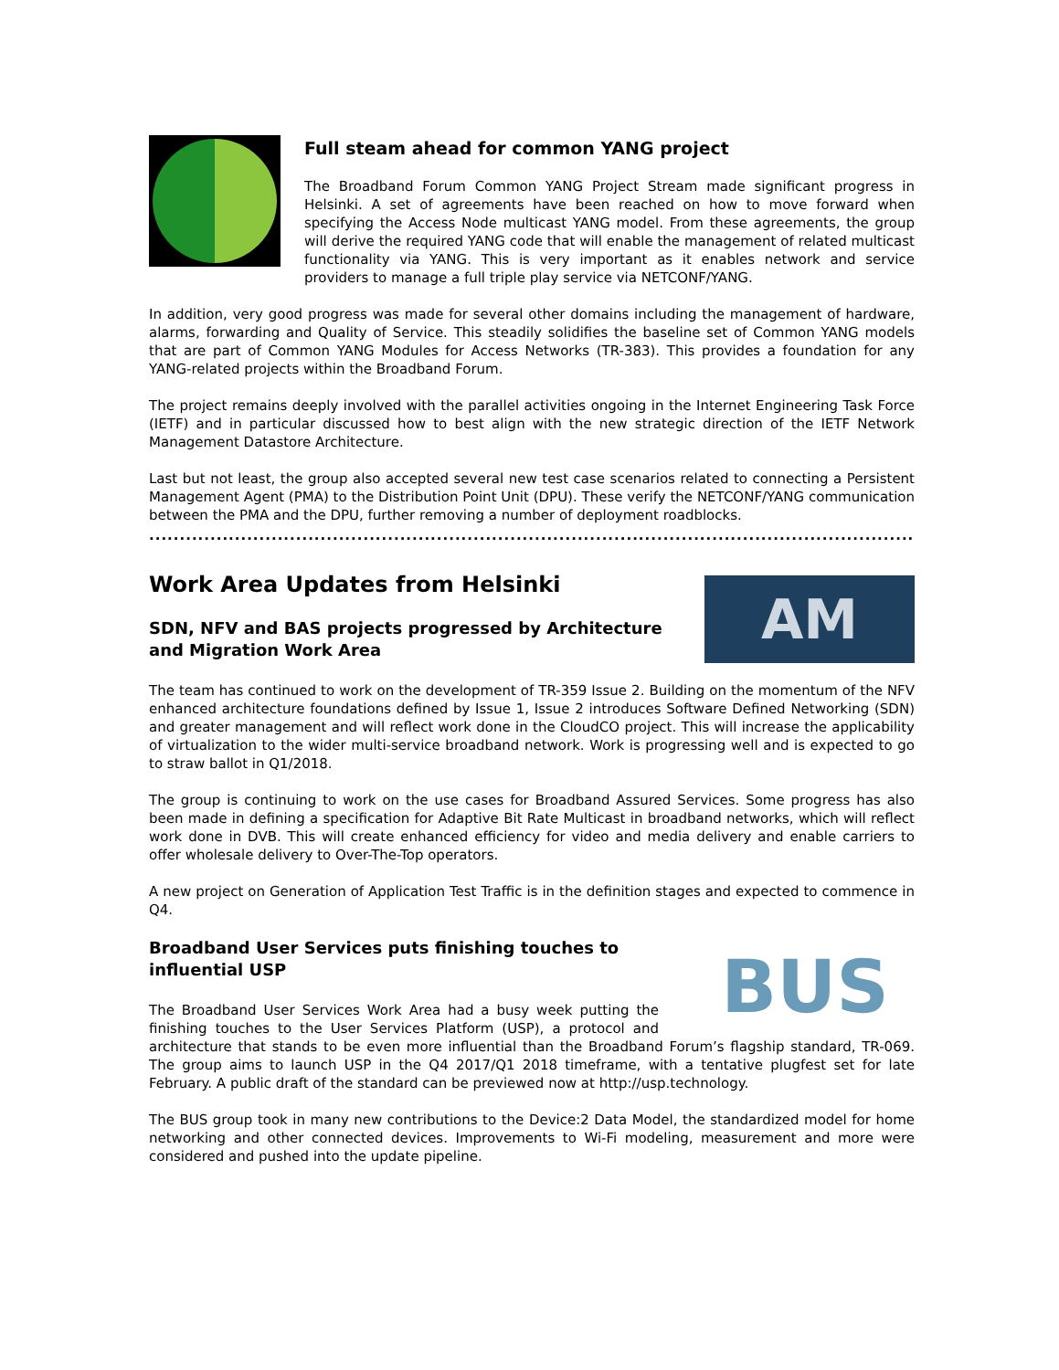Full steam ahead for common YANG project
The Broadband Forum Common YANG Project Stream made significant progress in Helsinki. A set of agreements have been reached on how to move forward when specifying the Access Node multicast YANG model. From these agreements, the group will derive the required YANG code that will enable the management of related multicast functionality via YANG. This is very important as it enables network and service providers to manage a full triple play service via NETCONF/YANG.
In addition, very good progress was made for several other domains including the management of hardware, alarms, forwarding and Quality of Service. This steadily solidifies the baseline set of Common YANG models that are part of Common YANG Modules for Access Networks (TR-383). This provides a foundation for any YANG-related projects within the Broadband Forum.
The project remains deeply involved with the parallel activities ongoing in the Internet Engineering Task Force (IETF) and in particular discussed how to best align with the new strategic direction of the IETF Network Management Datastore Architecture.
Last but not least, the group also accepted several new test case scenarios related to connecting a Persistent Management Agent (PMA) to the Distribution Point Unit (DPU). These verify the NETCONF/YANG communication between the PMA and the DPU, further removing a number of deployment roadblocks.
.......................................................................................................................................................
AM
Work Area Updates from Helsinki
SDN, NFV and BAS projects progressed by Architecture and Migration Work Area
The team has continued to work on the development of TR-359 Issue 2. Building on the momentum of the NFV enhanced architecture foundations defined by Issue 1, Issue 2 introduces Software Defined Networking (SDN) and greater management and will reflect work done in the CloudCO project. This will increase the applicability of virtualization to the wider multi-service broadband network. Work is progressing well and is expected to go to straw ballot in Q1/2018.
The group is continuing to work on the use cases for Broadband Assured Services. Some progress has also been made in defining a specification for Adaptive Bit Rate Multicast in broadband networks, which will reflect work done in DVB. This will create enhanced efficiency for video and media delivery and enable carriers to offer wholesale delivery to Over-The-Top operators.
A new project on Generation of Application Test Traffic is in the definition stages and expected to commence in Q4.
BUS
Broadband User Services puts finishing touches to influential USP
The Broadband User Services Work Area had a busy week putting the finishing touches to the User Services Platform (USP), a protocol and architecture that stands to be even more influential than the Broadband Forum’s flagship standard, TR-069. The group aims to launch USP in the Q4 2017/Q1 2018 timeframe, with a tentative plugfest set for late February. A public draft of the standard can be previewed now at http://usp.technology.
The BUS group took in many new contributions to the Device:2 Data Model, the standardized model for home networking and other connected devices. Improvements to Wi-Fi modeling, measurement and more were considered and pushed into the update pipeline.